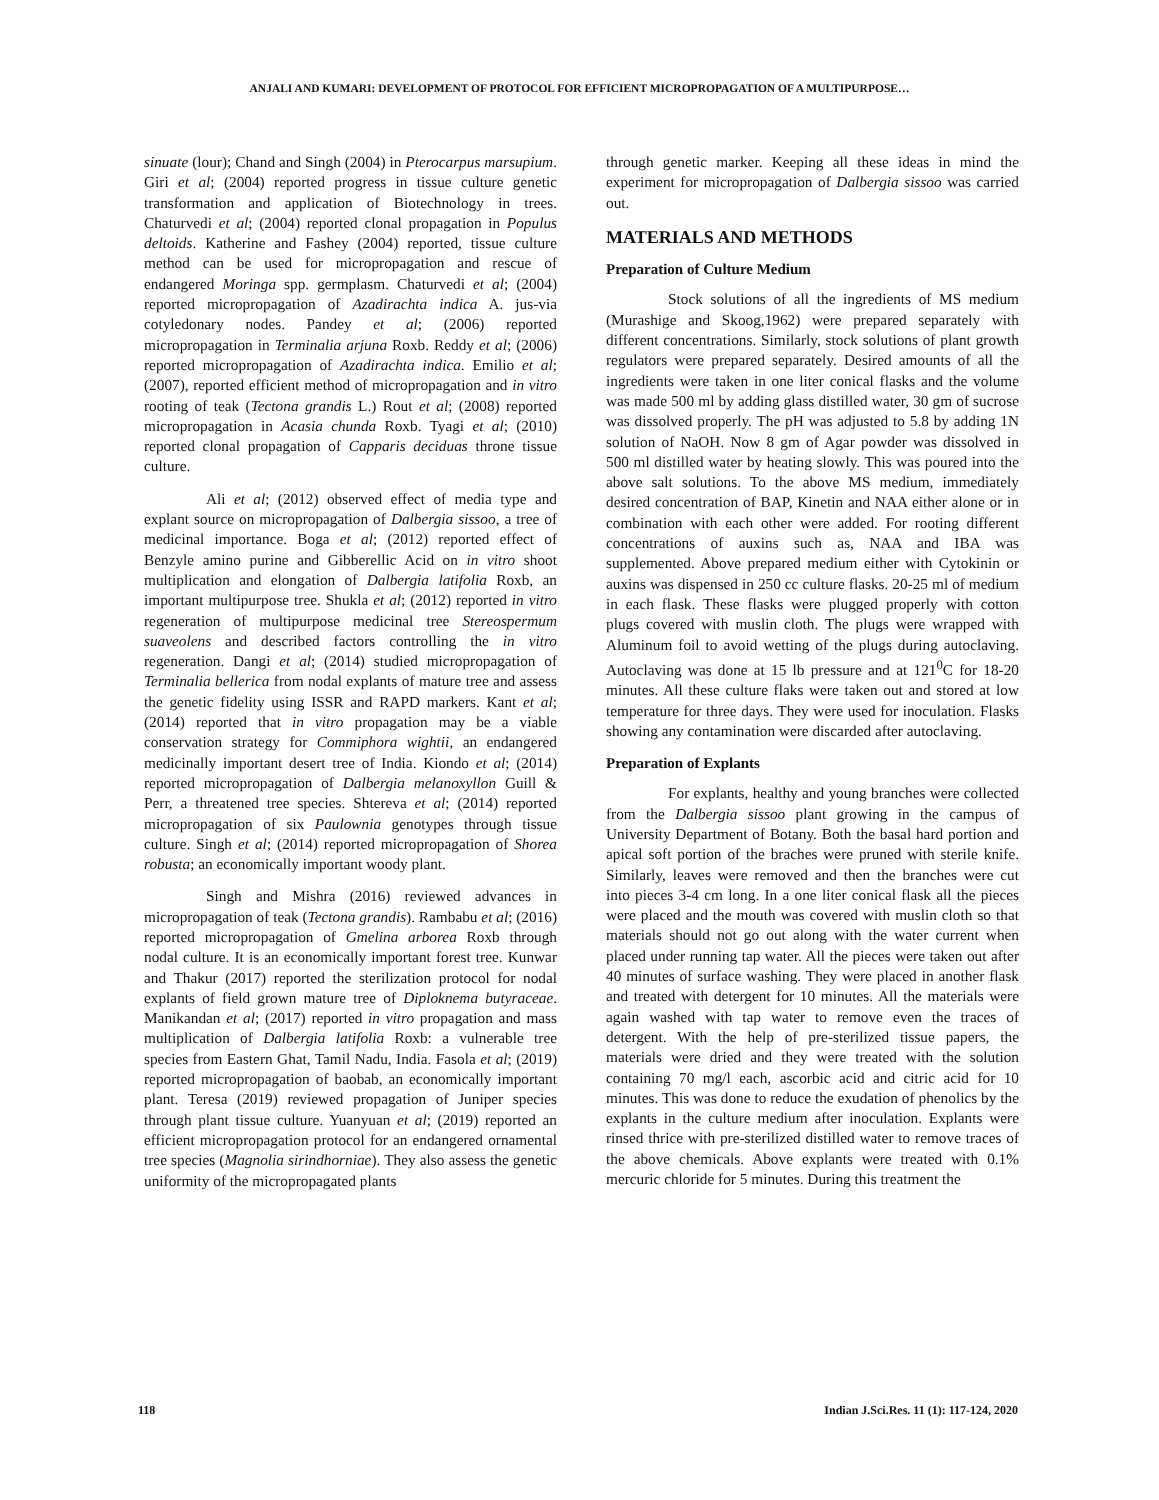ANJALI AND KUMARI: DEVELOPMENT OF PROTOCOL FOR EFFICIENT MICROPROPAGATION OF A MULTIPURPOSE…
sinuate (lour); Chand and Singh (2004) in Pterocarpus marsupium. Giri et al; (2004) reported progress in tissue culture genetic transformation and application of Biotechnology in trees. Chaturvedi et al; (2004) reported clonal propagation in Populus deltoids. Katherine and Fashey (2004) reported, tissue culture method can be used for micropropagation and rescue of endangered Moringa spp. germplasm. Chaturvedi et al; (2004) reported micropropagation of Azadirachta indica A. jus-via cotyledonary nodes. Pandey et al; (2006) reported micropropagation in Terminalia arjuna Roxb. Reddy et al; (2006) reported micropropagation of Azadirachta indica. Emilio et al; (2007), reported efficient method of micropropagation and in vitro rooting of teak (Tectona grandis L.) Rout et al; (2008) reported micropropagation in Acasia chunda Roxb. Tyagi et al; (2010) reported clonal propagation of Capparis deciduas throne tissue culture.
Ali et al; (2012) observed effect of media type and explant source on micropropagation of Dalbergia sissoo, a tree of medicinal importance. Boga et al; (2012) reported effect of Benzyle amino purine and Gibberellic Acid on in vitro shoot multiplication and elongation of Dalbergia latifolia Roxb, an important multipurpose tree. Shukla et al; (2012) reported in vitro regeneration of multipurpose medicinal tree Stereospermum suaveolens and described factors controlling the in vitro regeneration. Dangi et al; (2014) studied micropropagation of Terminalia bellerica from nodal explants of mature tree and assess the genetic fidelity using ISSR and RAPD markers. Kant et al; (2014) reported that in vitro propagation may be a viable conservation strategy for Commiphora wightii, an endangered medicinally important desert tree of India. Kiondo et al; (2014) reported micropropagation of Dalbergia melanoxyllon Guill & Perr, a threatened tree species. Shtereva et al; (2014) reported micropropagation of six Paulownia genotypes through tissue culture. Singh et al; (2014) reported micropropagation of Shorea robusta; an economically important woody plant.
Singh and Mishra (2016) reviewed advances in micropropagation of teak (Tectona grandis). Rambabu et al; (2016) reported micropropagation of Gmelina arborea Roxb through nodal culture. It is an economically important forest tree. Kunwar and Thakur (2017) reported the sterilization protocol for nodal explants of field grown mature tree of Diploknema butyraceae. Manikandan et al; (2017) reported in vitro propagation and mass multiplication of Dalbergia latifolia Roxb: a vulnerable tree species from Eastern Ghat, Tamil Nadu, India. Fasola et al; (2019) reported micropropagation of baobab, an economically important plant. Teresa (2019) reviewed propagation of Juniper species through plant tissue culture. Yuanyuan et al; (2019) reported an efficient micropropagation protocol for an endangered ornamental tree species (Magnolia sirindhorniae). They also assess the genetic uniformity of the micropropagated plants
through genetic marker. Keeping all these ideas in mind the experiment for micropropagation of Dalbergia sissoo was carried out.
MATERIALS AND METHODS
Preparation of Culture Medium
Stock solutions of all the ingredients of MS medium (Murashige and Skoog,1962) were prepared separately with different concentrations. Similarly, stock solutions of plant growth regulators were prepared separately. Desired amounts of all the ingredients were taken in one liter conical flasks and the volume was made 500 ml by adding glass distilled water, 30 gm of sucrose was dissolved properly. The pH was adjusted to 5.8 by adding 1N solution of NaOH. Now 8 gm of Agar powder was dissolved in 500 ml distilled water by heating slowly. This was poured into the above salt solutions. To the above MS medium, immediately desired concentration of BAP, Kinetin and NAA either alone or in combination with each other were added. For rooting different concentrations of auxins such as, NAA and IBA was supplemented. Above prepared medium either with Cytokinin or auxins was dispensed in 250 cc culture flasks. 20-25 ml of medium in each flask. These flasks were plugged properly with cotton plugs covered with muslin cloth. The plugs were wrapped with Aluminum foil to avoid wetting of the plugs during autoclaving. Autoclaving was done at 15 lb pressure and at 121<sup>0</sup>C for 18-20 minutes. All these culture flaks were taken out and stored at low temperature for three days. They were used for inoculation. Flasks showing any contamination were discarded after autoclaving.
Preparation of Explants
For explants, healthy and young branches were collected from the Dalbergia sissoo plant growing in the campus of University Department of Botany. Both the basal hard portion and apical soft portion of the braches were pruned with sterile knife. Similarly, leaves were removed and then the branches were cut into pieces 3-4 cm long. In a one liter conical flask all the pieces were placed and the mouth was covered with muslin cloth so that materials should not go out along with the water current when placed under running tap water. All the pieces were taken out after 40 minutes of surface washing. They were placed in another flask and treated with detergent for 10 minutes. All the materials were again washed with tap water to remove even the traces of detergent. With the help of pre-sterilized tissue papers, the materials were dried and they were treated with the solution containing 70 mg/l each, ascorbic acid and citric acid for 10 minutes. This was done to reduce the exudation of phenolics by the explants in the culture medium after inoculation. Explants were rinsed thrice with pre-sterilized distilled water to remove traces of the above chemicals. Above explants were treated with 0.1% mercuric chloride for 5 minutes. During this treatment the
118 Indian J.Sci.Res. 11 (1): 117-124, 2020